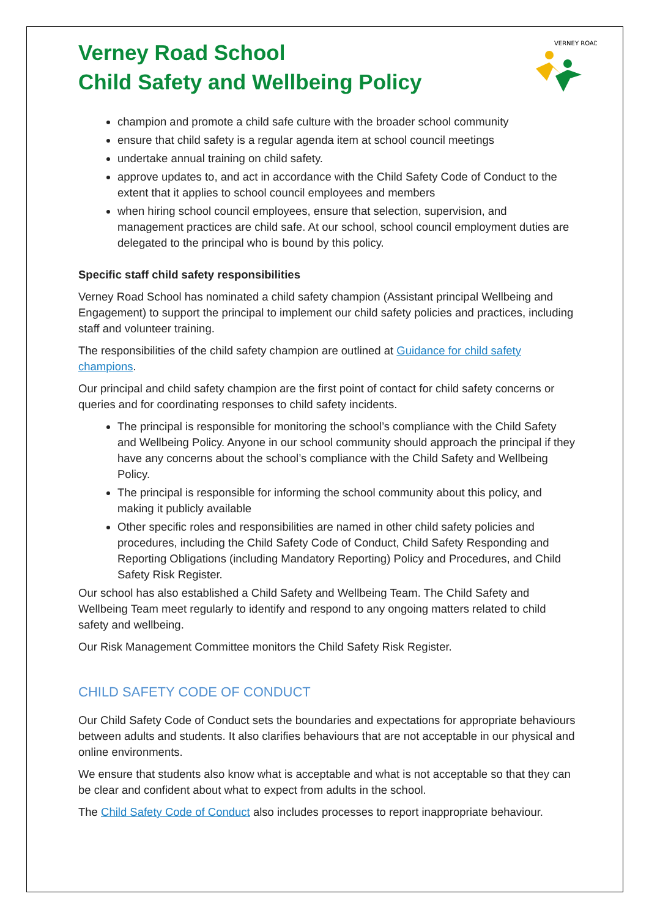VERNEY ROAD
Verney Road School
Child Safety and Wellbeing Policy
champion and promote a child safe culture with the broader school community
ensure that child safety is a regular agenda item at school council meetings
undertake annual training on child safety.
approve updates to, and act in accordance with the Child Safety Code of Conduct to the extent that it applies to school council employees and members
when hiring school council employees, ensure that selection, supervision, and management practices are child safe. At our school, school council employment duties are delegated to the principal who is bound by this policy.
Specific staff child safety responsibilities
Verney Road School has nominated a child safety champion (Assistant principal Wellbeing and Engagement) to support the principal to implement our child safety policies and practices, including staff and volunteer training.
The responsibilities of the child safety champion are outlined at Guidance for child safety champions.
Our principal and child safety champion are the first point of contact for child safety concerns or queries and for coordinating responses to child safety incidents.
The principal is responsible for monitoring the school’s compliance with the Child Safety and Wellbeing Policy. Anyone in our school community should approach the principal if they have any concerns about the school’s compliance with the Child Safety and Wellbeing Policy.
The principal is responsible for informing the school community about this policy, and making it publicly available
Other specific roles and responsibilities are named in other child safety policies and procedures, including the Child Safety Code of Conduct, Child Safety Responding and Reporting Obligations (including Mandatory Reporting) Policy and Procedures, and Child Safety Risk Register.
Our school has also established a Child Safety and Wellbeing Team. The Child Safety and Wellbeing Team meet regularly to identify and respond to any ongoing matters related to child safety and wellbeing.
Our Risk Management Committee monitors the Child Safety Risk Register.
CHILD SAFETY CODE OF CONDUCT
Our Child Safety Code of Conduct sets the boundaries and expectations for appropriate behaviours between adults and students. It also clarifies behaviours that are not acceptable in our physical and online environments.
We ensure that students also know what is acceptable and what is not acceptable so that they can be clear and confident about what to expect from adults in the school.
The Child Safety Code of Conduct also includes processes to report inappropriate behaviour.